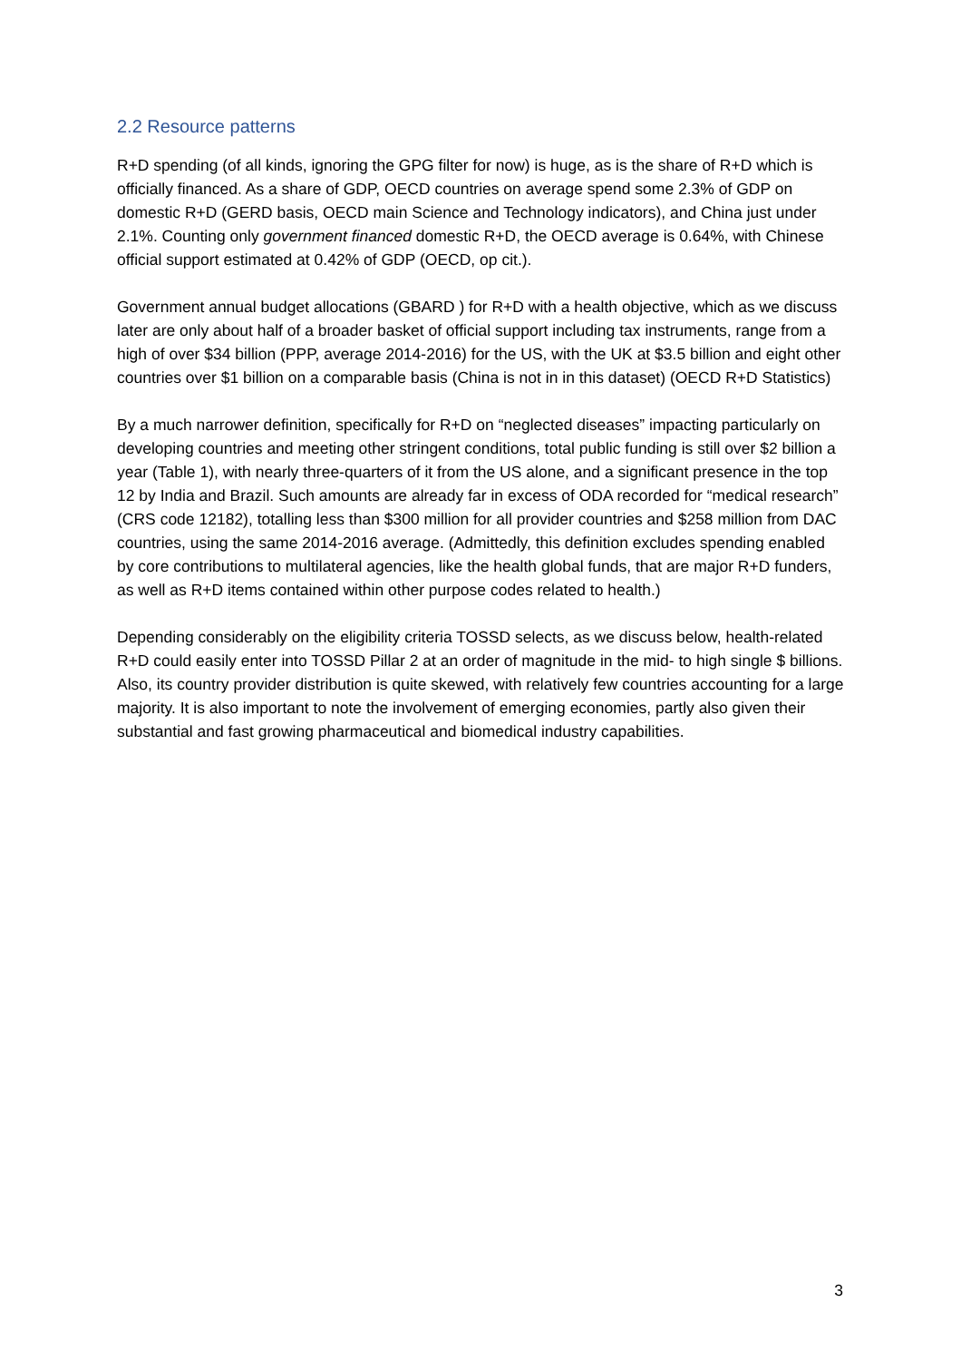2.2 Resource patterns
R+D spending (of all kinds, ignoring the GPG filter for now) is huge, as is the share of R+D which is officially financed. As a share of GDP, OECD countries on average spend some 2.3% of GDP on domestic R+D (GERD basis, OECD main Science and Technology indicators), and China just under 2.1%. Counting only government financed domestic R+D, the OECD average is 0.64%, with Chinese official support estimated at 0.42% of GDP (OECD, op cit.).
Government annual budget allocations (GBARD ) for R+D with a health objective, which as we discuss later are only about half of a broader basket of official support including tax instruments, range from a high of over $34 billion (PPP, average 2014-2016) for the US, with the UK at $3.5 billion and eight other countries over $1 billion on a comparable basis (China is not in in this dataset) (OECD R+D Statistics)
By a much narrower definition, specifically for R+D on “neglected diseases” impacting particularly on developing countries and meeting other stringent conditions, total public funding is still over $2 billion a year (Table 1), with nearly three-quarters of it from the US alone, and a significant presence in the top 12 by India and Brazil. Such amounts are already far in excess of ODA recorded for “medical research” (CRS code 12182), totalling less than $300 million for all provider countries and $258 million from DAC countries, using the same 2014-2016 average. (Admittedly, this definition excludes spending enabled by core contributions to multilateral agencies, like the health global funds, that are major R+D funders, as well as R+D items contained within other purpose codes related to health.)
Depending considerably on the eligibility criteria TOSSD selects, as we discuss below, health-related R+D could easily enter into TOSSD Pillar 2 at an order of magnitude in the mid- to high single $ billions. Also, its country provider distribution is quite skewed, with relatively few countries accounting for a large majority. It is also important to note the involvement of emerging economies, partly also given their substantial and fast growing pharmaceutical and biomedical industry capabilities.
3